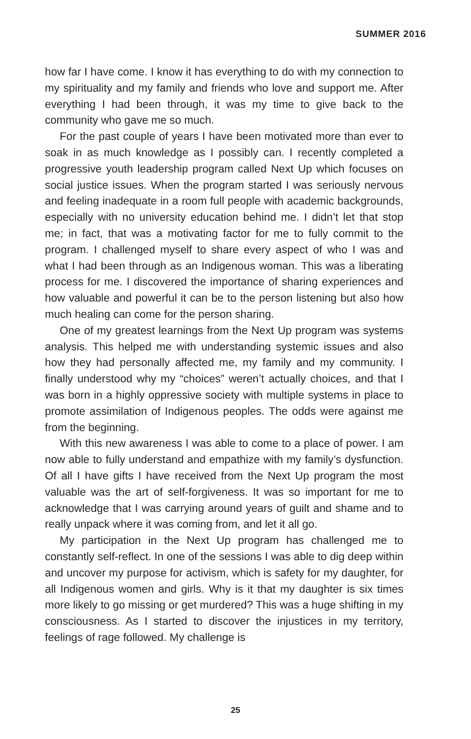SUMMER 2016
how far I have come. I know it has everything to do with my connection to my spirituality and my family and friends who love and support me. After everything I had been through, it was my time to give back to the community who gave me so much.
For the past couple of years I have been motivated more than ever to soak in as much knowledge as I possibly can. I recently completed a progressive youth leadership program called Next Up which focuses on social justice issues. When the program started I was seriously nervous and feeling inadequate in a room full people with academic backgrounds, especially with no university education behind me. I didn’t let that stop me; in fact, that was a motivating factor for me to fully commit to the program. I challenged myself to share every aspect of who I was and what I had been through as an Indigenous woman. This was a liberating process for me. I discovered the importance of sharing experiences and how valuable and powerful it can be to the person listening but also how much healing can come for the person sharing.
One of my greatest learnings from the Next Up program was systems analysis. This helped me with understanding systemic issues and also how they had personally affected me, my family and my community. I finally understood why my “choices” weren’t actually choices, and that I was born in a highly oppressive society with multiple systems in place to promote assimilation of Indigenous peoples. The odds were against me from the beginning.
With this new awareness I was able to come to a place of power. I am now able to fully understand and empathize with my family’s dysfunction. Of all I have gifts I have received from the Next Up program the most valuable was the art of self-forgiveness. It was so important for me to acknowledge that I was carrying around years of guilt and shame and to really unpack where it was coming from, and let it all go.
My participation in the Next Up program has challenged me to constantly self-reflect. In one of the sessions I was able to dig deep within and uncover my purpose for activism, which is safety for my daughter, for all Indigenous women and girls. Why is it that my daughter is six times more likely to go missing or get murdered? This was a huge shifting in my consciousness. As I started to discover the injustices in my territory, feelings of rage followed. My challenge is
25